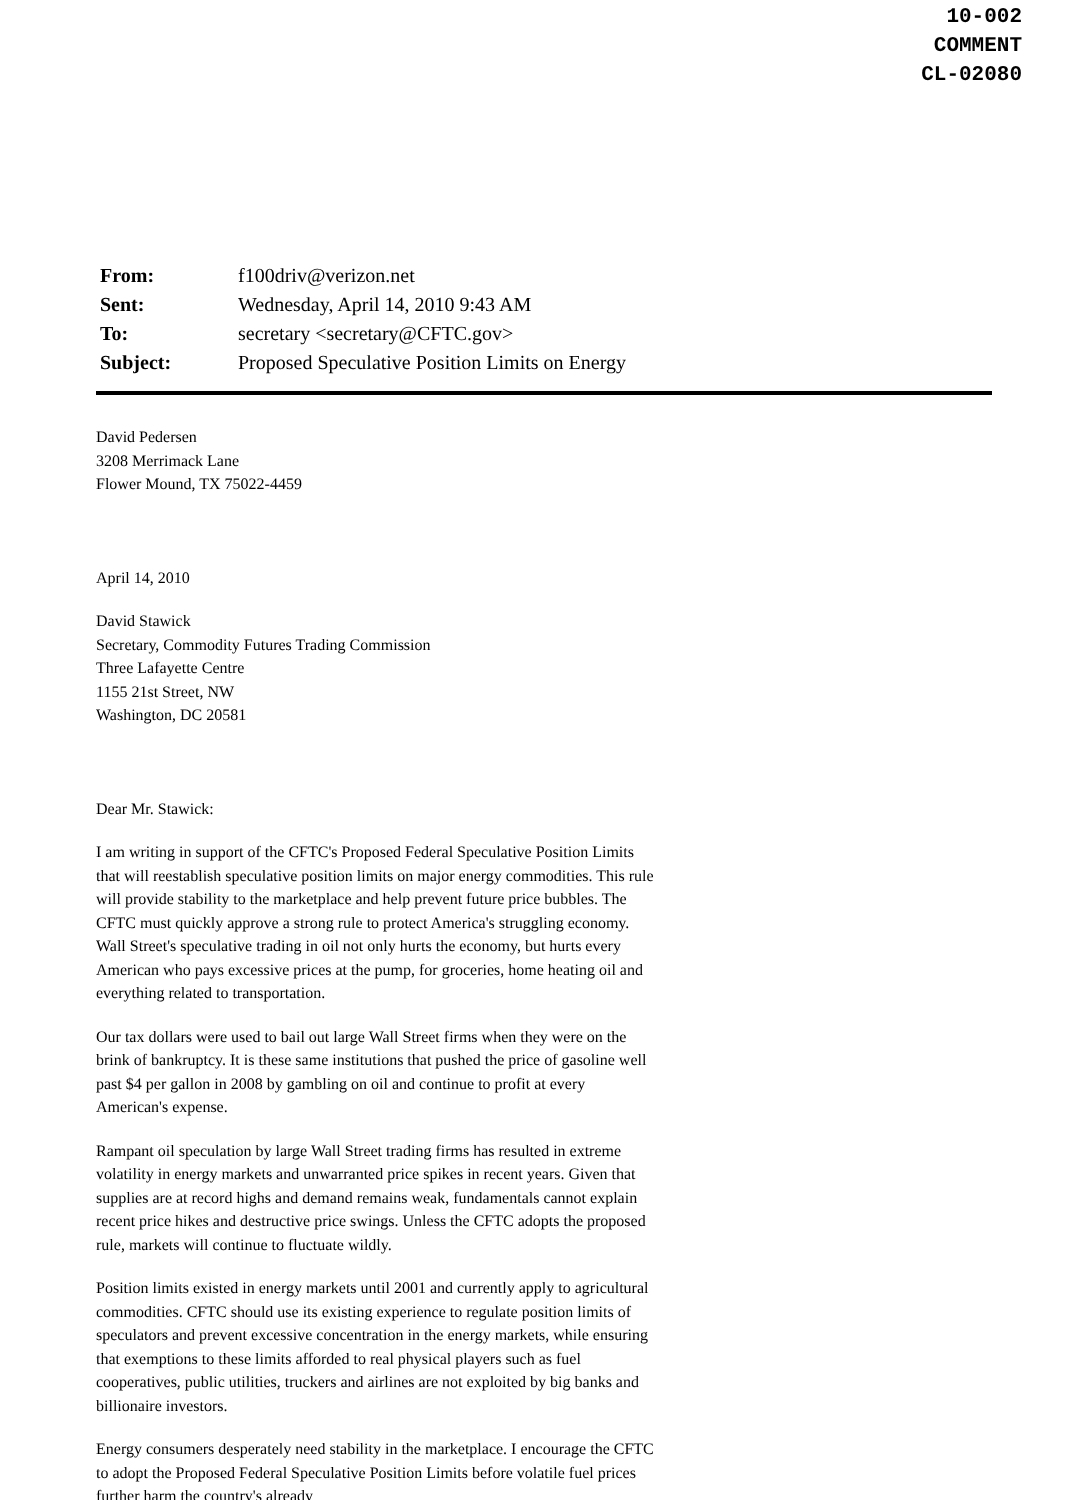10-002
COMMENT
CL-02080
| From: | f100driv@verizon.net |
| Sent: | Wednesday, April 14, 2010 9:43 AM |
| To: | secretary <secretary@CFTC.gov> |
| Subject: | Proposed Speculative Position Limits on Energy |
David Pedersen
3208 Merrimack Lane
Flower Mound, TX 75022-4459
April 14, 2010
David Stawick
Secretary, Commodity Futures Trading Commission
Three Lafayette Centre
1155 21st Street, NW
Washington, DC 20581
Dear Mr. Stawick:
I am writing in support of the CFTC's Proposed Federal Speculative Position Limits that will reestablish speculative position limits on major energy commodities. This rule will provide stability to the marketplace and help prevent future price bubbles. The CFTC must quickly approve a strong rule to protect America's struggling economy. Wall Street's speculative trading in oil not only hurts the economy, but hurts every American who pays excessive prices at the pump, for groceries, home heating oil and everything related to transportation.
Our tax dollars were used to bail out large Wall Street firms when they were on the brink of bankruptcy. It is these same institutions that pushed the price of gasoline well past $4 per gallon in 2008 by gambling on oil and continue to profit at every American's expense.
Rampant oil speculation by large Wall Street trading firms has resulted in extreme volatility in energy markets and unwarranted price spikes in recent years. Given that supplies are at record highs and demand remains weak, fundamentals cannot explain recent price hikes and destructive price swings. Unless the CFTC adopts the proposed rule, markets will continue to fluctuate wildly.
Position limits existed in energy markets until 2001 and currently apply to agricultural commodities. CFTC should use its existing experience to regulate position limits of speculators and prevent excessive concentration in the energy markets, while ensuring that exemptions to these limits afforded to real physical players such as fuel cooperatives, public utilities, truckers and airlines are not exploited by big banks and billionaire investors.
Energy consumers desperately need stability in the marketplace. I encourage the CFTC to adopt the Proposed Federal Speculative Position Limits before volatile fuel prices further harm the country's already